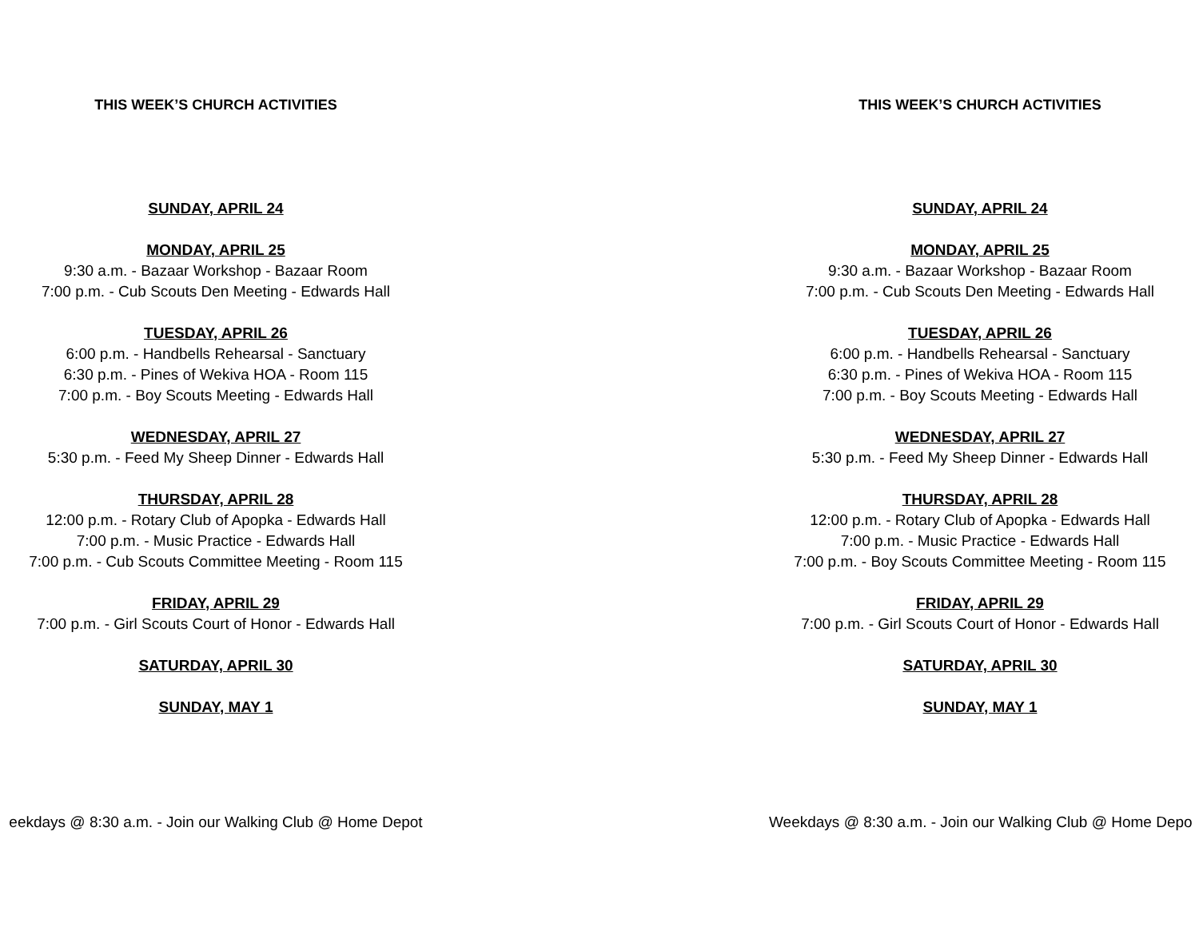THIS WEEK’S CHURCH ACTIVITIES
SUNDAY, APRIL 24
MONDAY, APRIL 25
9:30 a.m. - Bazaar Workshop - Bazaar Room
7:00 p.m. - Cub Scouts Den Meeting - Edwards Hall
TUESDAY, APRIL 26
6:00 p.m. - Handbells Rehearsal - Sanctuary
6:30 p.m. - Pines of Wekiva HOA - Room 115
7:00 p.m. - Boy Scouts Meeting - Edwards Hall
WEDNESDAY, APRIL 27
5:30 p.m. - Feed My Sheep Dinner - Edwards Hall
THURSDAY, APRIL 28
12:00 p.m. - Rotary Club of Apopka - Edwards Hall
7:00 p.m. - Music Practice - Edwards Hall
7:00 p.m. - Cub Scouts Committee Meeting - Room 115
FRIDAY, APRIL 29
7:00 p.m. - Girl Scouts Court of Honor - Edwards Hall
SATURDAY, APRIL 30
SUNDAY, MAY 1
eekdays @ 8:30 a.m. - Join our Walking Club @ Home Depot
THIS WEEK’S CHURCH ACTIVITIES
SUNDAY, APRIL 24
MONDAY, APRIL 25
9:30 a.m. - Bazaar Workshop - Bazaar Room
7:00 p.m. - Cub Scouts Den Meeting - Edwards Hall
TUESDAY, APRIL 26
6:00 p.m. - Handbells Rehearsal - Sanctuary
6:30 p.m. - Pines of Wekiva HOA - Room 115
7:00 p.m. - Boy Scouts Meeting - Edwards Hall
WEDNESDAY, APRIL 27
5:30 p.m. - Feed My Sheep Dinner - Edwards Hall
THURSDAY, APRIL 28
12:00 p.m. - Rotary Club of Apopka - Edwards Hall
7:00 p.m. - Music Practice - Edwards Hall
7:00 p.m. - Boy Scouts Committee Meeting - Room 115
FRIDAY, APRIL 29
7:00 p.m. - Girl Scouts Court of Honor - Edwards Hall
SATURDAY, APRIL 30
SUNDAY, MAY 1
Weekdays @ 8:30 a.m. - Join our Walking Club @ Home Depo